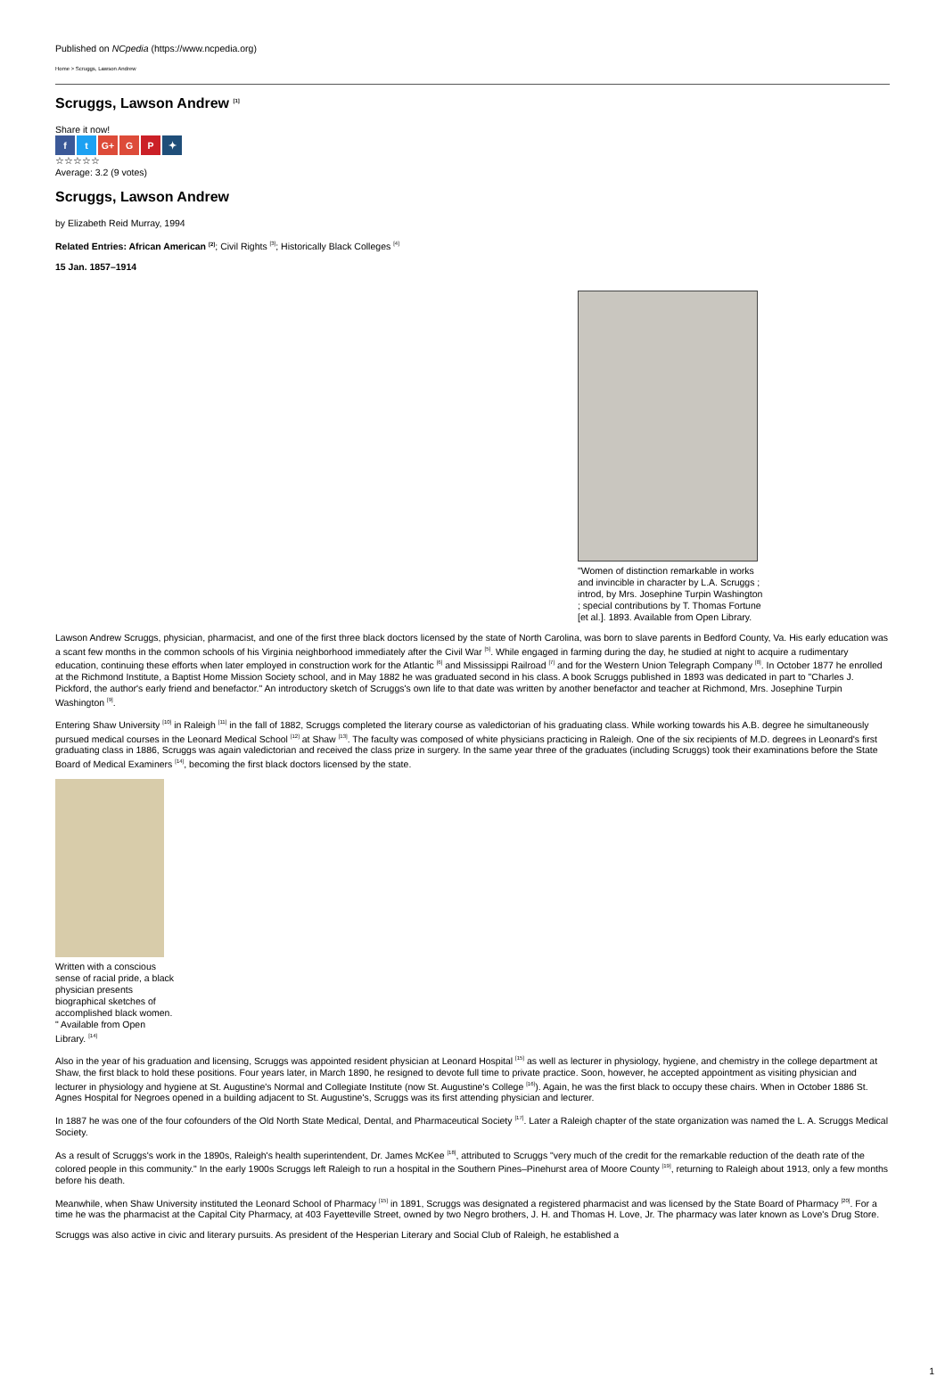Published on NCpedia (https://www.ncpedia.org)
Home > Scruggs, Lawson Andrew
Scruggs, Lawson Andrew <sup>[1]</sup>
Share it now!
f t G+ G P ✦
☆☆☆☆☆
Average: 3.2 (9 votes)
Scruggs, Lawson Andrew
by Elizabeth Reid Murray, 1994
Related Entries: African American <sup>[2]</sup>; Civil Rights <sup>[3]</sup>; Historically Black Colleges <sup>[4]</sup>
15 Jan. 1857–1914
"Women of distinction remarkable in works and invincible in character by L.A. Scruggs ; introd, by Mrs. Josephine Turpin Washington ; special contributions by T. Thomas Fortune [et al.]. 1893. Available from Open Library.
Lawson Andrew Scruggs, physician, pharmacist, and one of the first three black doctors licensed by the state of North Carolina, was born to slave parents in Bedford County, Va. His early education was a scant few months in the common schools of his Virginia neighborhood immediately after the Civil War <sup>[5]</sup>. While engaged in farming during the day, he studied at night to acquire a rudimentary education, continuing these efforts when later employed in construction work for the Atlantic <sup>[6]</sup> and Mississippi Railroad <sup>[7]</sup> and for the Western Union Telegraph Company <sup>[8]</sup>. In October 1877 he enrolled at the Richmond Institute, a Baptist Home Mission Society school, and in May 1882 he was graduated second in his class. A book Scruggs published in 1893 was dedicated in part to "Charles J. Pickford, the author's early friend and benefactor." An introductory sketch of Scruggs's own life to that date was written by another benefactor and teacher at Richmond, Mrs. Josephine Turpin Washington <sup>[9]</sup>.
Entering Shaw University <sup>[10]</sup> in Raleigh <sup>[11]</sup> in the fall of 1882, Scruggs completed the literary course as valedictorian of his graduating class. While working towards his A.B. degree he simultaneously pursued medical courses in the Leonard Medical School <sup>[12]</sup> at Shaw <sup>[13]</sup>. The faculty was composed of white physicians practicing in Raleigh. One of the six recipients of M.D. degrees in Leonard's first graduating class in 1886, Scruggs was again valedictorian and received the class prize in surgery. In the same year three of the graduates (including Scruggs) took their examinations before the State Board of Medical Examiners <sup>[14]</sup>, becoming the first black doctors licensed by the state.
Written with a conscious sense of racial pride, a black physician presents biographical sketches of accomplished black women. " Available from Open Library. <sup>[14]</sup>
Also in the year of his graduation and licensing, Scruggs was appointed resident physician at Leonard Hospital <sup>[15]</sup> as well as lecturer in physiology, hygiene, and chemistry in the college department at Shaw, the first black to hold these positions. Four years later, in March 1890, he resigned to devote full time to private practice. Soon, however, he accepted appointment as visiting physician and lecturer in physiology and hygiene at St. Augustine's Normal and Collegiate Institute (now St. Augustine's College <sup>[16]</sup>). Again, he was the first black to occupy these chairs. When in October 1886 St. Agnes Hospital for Negroes opened in a building adjacent to St. Augustine's, Scruggs was its first attending physician and lecturer.
In 1887 he was one of the four cofounders of the Old North State Medical, Dental, and Pharmaceutical Society <sup>[17]</sup>. Later a Raleigh chapter of the state organization was named the L. A. Scruggs Medical Society.
As a result of Scruggs's work in the 1890s, Raleigh's health superintendent, Dr. James McKee <sup>[18]</sup>, attributed to Scruggs "very much of the credit for the remarkable reduction of the death rate of the colored people in this community." In the early 1900s Scruggs left Raleigh to run a hospital in the Southern Pines–Pinehurst area of Moore County <sup>[19]</sup>, returning to Raleigh about 1913, only a few months before his death.
Meanwhile, when Shaw University instituted the Leonard School of Pharmacy <sup>[15]</sup> in 1891, Scruggs was designated a registered pharmacist and was licensed by the State Board of Pharmacy <sup>[20]</sup>. For a time he was the pharmacist at the Capital City Pharmacy, at 403 Fayetteville Street, owned by two Negro brothers, J. H. and Thomas H. Love, Jr. The pharmacy was later known as Love's Drug Store.
Scruggs was also active in civic and literary pursuits. As president of the Hesperian Literary and Social Club of Raleigh, he established a
1